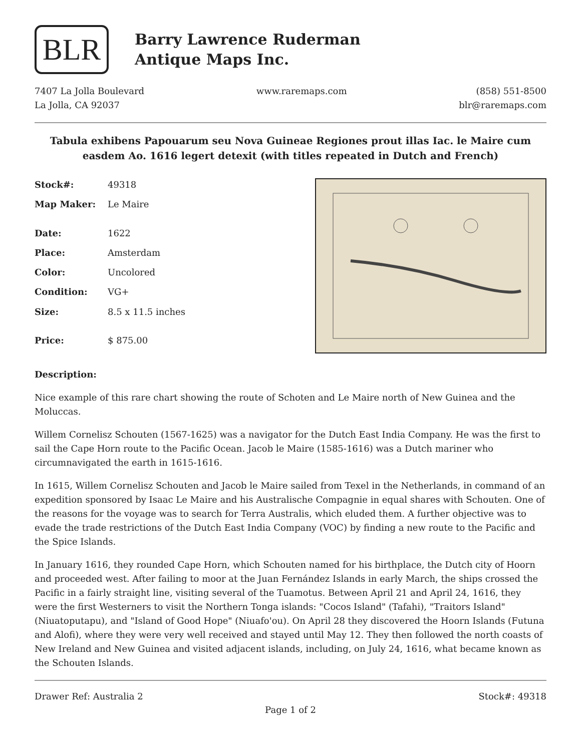BLR
Barry Lawrence Ruderman
Antique Maps Inc.
7407 La Jolla Boulevard
La Jolla, CA 92037
www.raremaps.com (858) 551-8500
blr@raremaps.com
Tabula exhibens Papouarum seu Nova Guineae Regiones prout illas Iac. le Maire cum easdem Ao. 1616 legert detexit (with titles repeated in Dutch and French)
| Stock#: | 49318 |
| Map Maker: | Le Maire |
| Date: | 1622 |
| Place: | Amsterdam |
| Color: | Uncolored |
| Condition: | VG+ |
| Size: | 8.5 x 11.5 inches |
| Price: | $ 875.00 |
Description:
Nice example of this rare chart showing the route of Schoten and Le Maire north of New Guinea and the Moluccas.
Willem Cornelisz Schouten (1567-1625) was a navigator for the Dutch East India Company. He was the first to sail the Cape Horn route to the Pacific Ocean. Jacob le Maire (1585-1616) was a Dutch mariner who circumnavigated the earth in 1615-1616.
In 1615, Willem Cornelisz Schouten and Jacob le Maire sailed from Texel in the Netherlands, in command of an expedition sponsored by Isaac Le Maire and his Australische Compagnie in equal shares with Schouten. One of the reasons for the voyage was to search for Terra Australis, which eluded them. A further objective was to evade the trade restrictions of the Dutch East India Company (VOC) by finding a new route to the Pacific and the Spice Islands.
In January 1616, they rounded Cape Horn, which Schouten named for his birthplace, the Dutch city of Hoorn and proceeded west. After failing to moor at the Juan Fernández Islands in early March, the ships crossed the Pacific in a fairly straight line, visiting several of the Tuamotus. Between April 21 and April 24, 1616, they were the first Westerners to visit the Northern Tonga islands: "Cocos Island" (Tafahi), "Traitors Island" (Niuatoputapu), and "Island of Good Hope" (Niuafo'ou). On April 28 they discovered the Hoorn Islands (Futuna and Alofi), where they were very well received and stayed until May 12. They then followed the north coasts of New Ireland and New Guinea and visited adjacent islands, including, on July 24, 1616, what became known as the Schouten Islands.
Drawer Ref: Australia 2 Stock#: 49318
Page 1 of 2